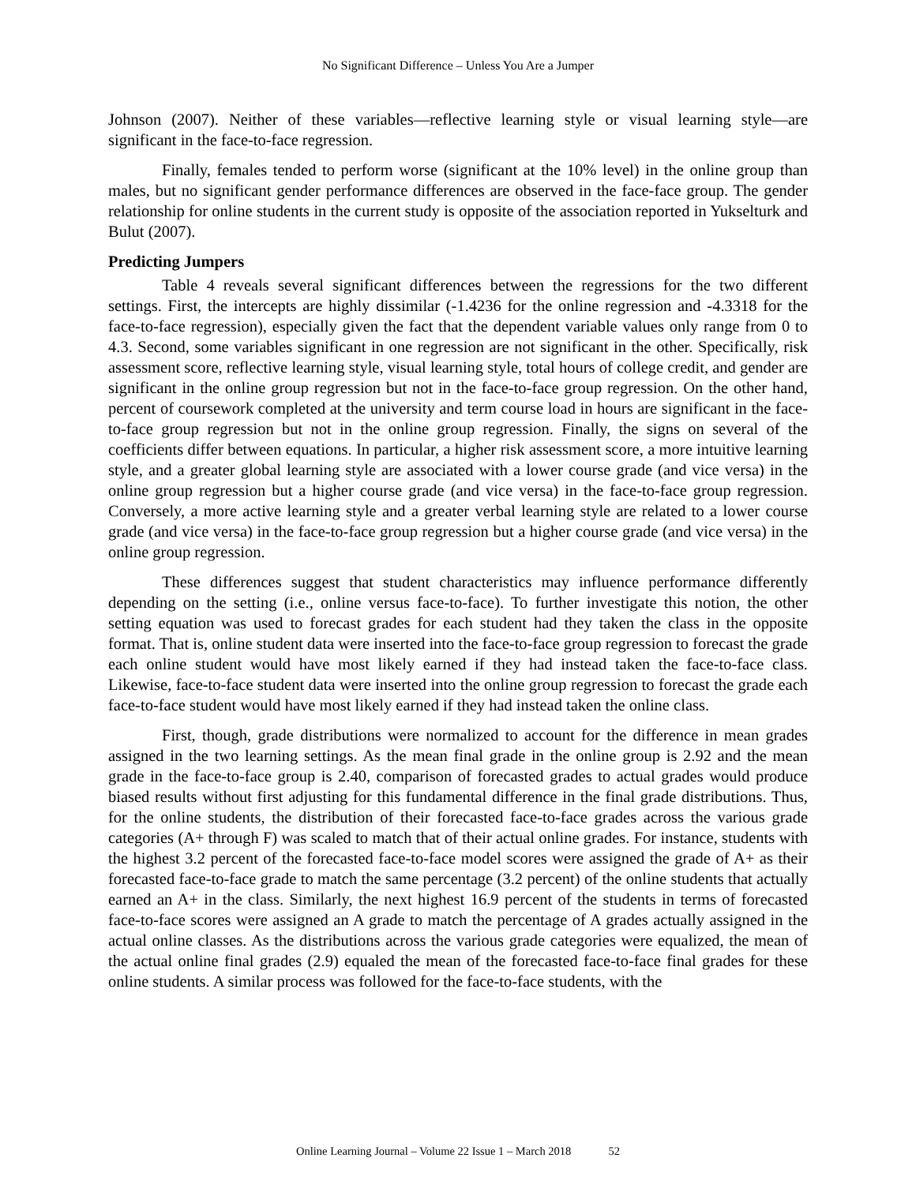No Significant Difference – Unless You Are a Jumper
Johnson (2007). Neither of these variables—reflective learning style or visual learning style—are significant in the face-to-face regression.
Finally, females tended to perform worse (significant at the 10% level) in the online group than males, but no significant gender performance differences are observed in the face-face group. The gender relationship for online students in the current study is opposite of the association reported in Yukselturk and Bulut (2007).
Predicting Jumpers
Table 4 reveals several significant differences between the regressions for the two different settings. First, the intercepts are highly dissimilar (-1.4236 for the online regression and -4.3318 for the face-to-face regression), especially given the fact that the dependent variable values only range from 0 to 4.3. Second, some variables significant in one regression are not significant in the other. Specifically, risk assessment score, reflective learning style, visual learning style, total hours of college credit, and gender are significant in the online group regression but not in the face-to-face group regression. On the other hand, percent of coursework completed at the university and term course load in hours are significant in the face-to-face group regression but not in the online group regression. Finally, the signs on several of the coefficients differ between equations. In particular, a higher risk assessment score, a more intuitive learning style, and a greater global learning style are associated with a lower course grade (and vice versa) in the online group regression but a higher course grade (and vice versa) in the face-to-face group regression. Conversely, a more active learning style and a greater verbal learning style are related to a lower course grade (and vice versa) in the face-to-face group regression but a higher course grade (and vice versa) in the online group regression.
These differences suggest that student characteristics may influence performance differently depending on the setting (i.e., online versus face-to-face). To further investigate this notion, the other setting equation was used to forecast grades for each student had they taken the class in the opposite format. That is, online student data were inserted into the face-to-face group regression to forecast the grade each online student would have most likely earned if they had instead taken the face-to-face class. Likewise, face-to-face student data were inserted into the online group regression to forecast the grade each face-to-face student would have most likely earned if they had instead taken the online class.
First, though, grade distributions were normalized to account for the difference in mean grades assigned in the two learning settings. As the mean final grade in the online group is 2.92 and the mean grade in the face-to-face group is 2.40, comparison of forecasted grades to actual grades would produce biased results without first adjusting for this fundamental difference in the final grade distributions. Thus, for the online students, the distribution of their forecasted face-to-face grades across the various grade categories (A+ through F) was scaled to match that of their actual online grades. For instance, students with the highest 3.2 percent of the forecasted face-to-face model scores were assigned the grade of A+ as their forecasted face-to-face grade to match the same percentage (3.2 percent) of the online students that actually earned an A+ in the class. Similarly, the next highest 16.9 percent of the students in terms of forecasted face-to-face scores were assigned an A grade to match the percentage of A grades actually assigned in the actual online classes. As the distributions across the various grade categories were equalized, the mean of the actual online final grades (2.9) equaled the mean of the forecasted face-to-face final grades for these online students. A similar process was followed for the face-to-face students, with the
Online Learning Journal – Volume 22 Issue 1 – March 2018 52